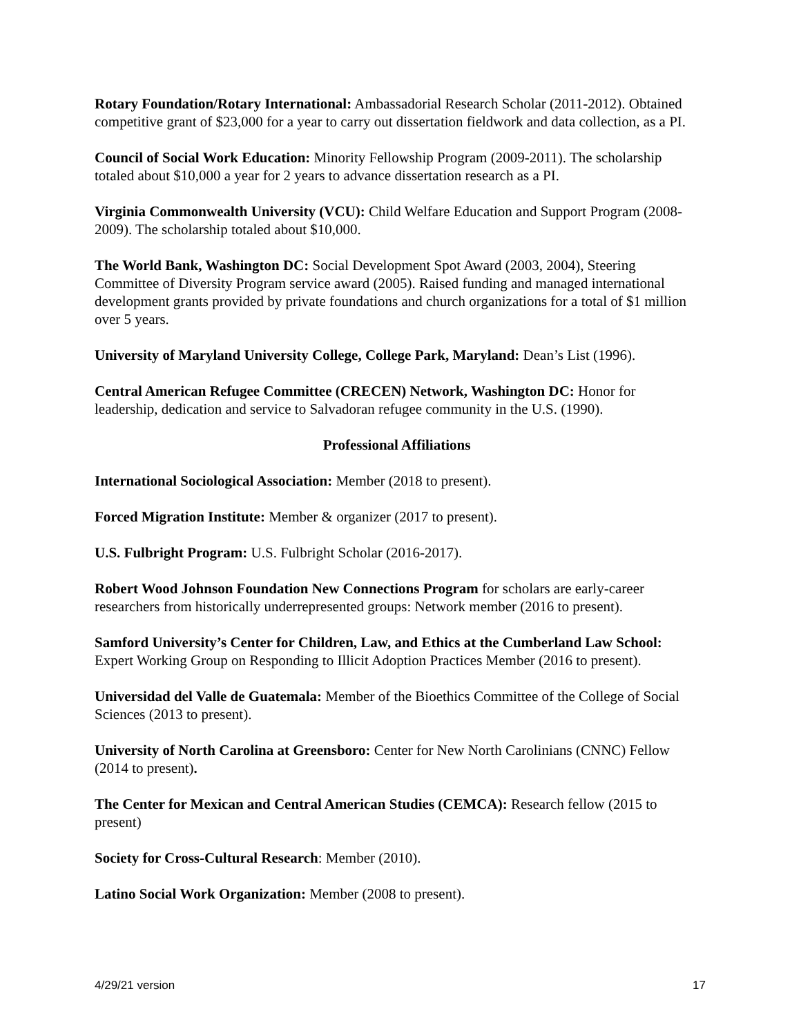Rotary Foundation/Rotary International: Ambassadorial Research Scholar (2011-2012). Obtained competitive grant of $23,000 for a year to carry out dissertation fieldwork and data collection, as a PI.
Council of Social Work Education: Minority Fellowship Program (2009-2011). The scholarship totaled about $10,000 a year for 2 years to advance dissertation research as a PI.
Virginia Commonwealth University (VCU): Child Welfare Education and Support Program (2008-2009). The scholarship totaled about $10,000.
The World Bank, Washington DC: Social Development Spot Award (2003, 2004), Steering Committee of Diversity Program service award (2005). Raised funding and managed international development grants provided by private foundations and church organizations for a total of $1 million over 5 years.
University of Maryland University College, College Park, Maryland: Dean’s List (1996).
Central American Refugee Committee (CRECEN) Network, Washington DC: Honor for leadership, dedication and service to Salvadoran refugee community in the U.S. (1990).
Professional Affiliations
International Sociological Association: Member (2018 to present).
Forced Migration Institute: Member & organizer (2017 to present).
U.S. Fulbright Program: U.S. Fulbright Scholar (2016-2017).
Robert Wood Johnson Foundation New Connections Program for scholars are early-career researchers from historically underrepresented groups: Network member (2016 to present).
Samford University’s Center for Children, Law, and Ethics at the Cumberland Law School: Expert Working Group on Responding to Illicit Adoption Practices Member (2016 to present).
Universidad del Valle de Guatemala: Member of the Bioethics Committee of the College of Social Sciences (2013 to present).
University of North Carolina at Greensboro: Center for New North Carolinians (CNNC) Fellow (2014 to present).
The Center for Mexican and Central American Studies (CEMCA): Research fellow (2015 to present)
Society for Cross-Cultural Research: Member (2010).
Latino Social Work Organization: Member (2008 to present).
4/29/21 version 17